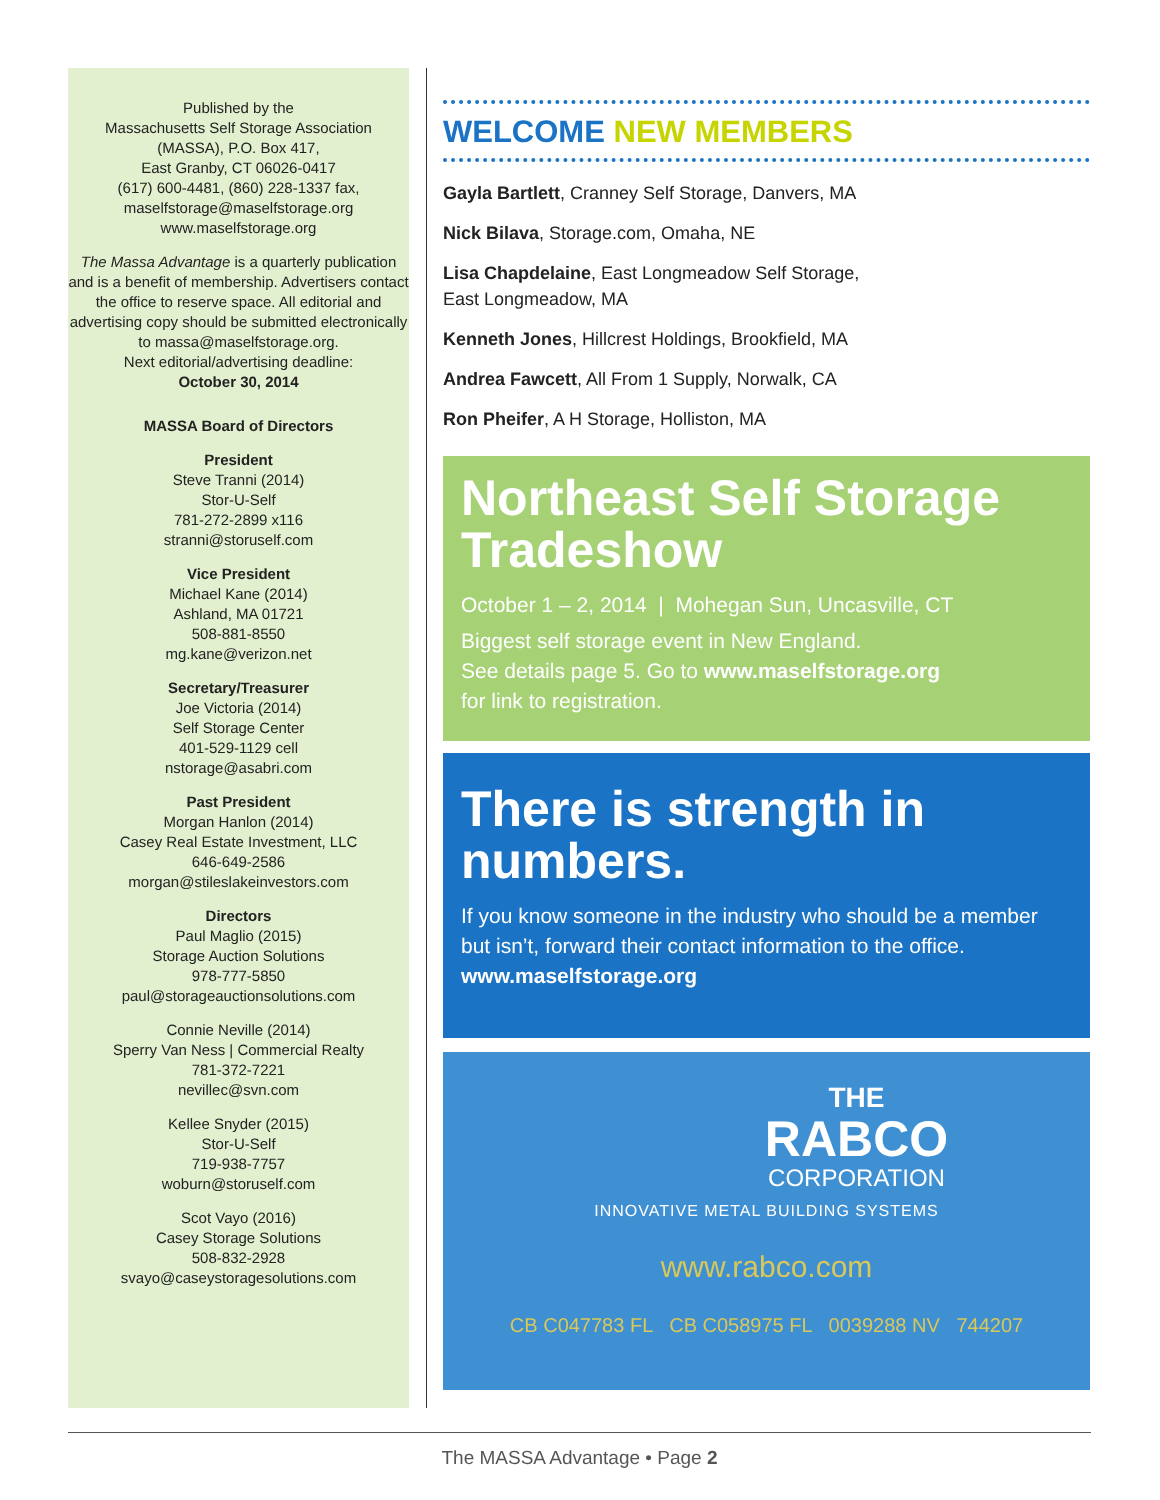Published by the
Massachusetts Self Storage Association
(MASSA), P.O. Box 417,
East Granby, CT 06026-0417
(617) 600-4481, (860) 228-1337 fax,
maselfstorage@maselfstorage.org
www.maselfstorage.org
The Massa Advantage is a quarterly publication and is a benefit of membership. Advertisers contact the office to reserve space. All editorial and advertising copy should be submitted electronically to massa@maselfstorage.org.
Next editorial/advertising deadline:
October 30, 2014
MASSA Board of Directors
President
Steve Tranni (2014)
Stor-U-Self
781-272-2899 x116
stranni@storuself.com
Vice President
Michael Kane (2014)
Ashland, MA 01721
508-881-8550
mg.kane@verizon.net
Secretary/Treasurer
Joe Victoria (2014)
Self Storage Center
401-529-1129 cell
nstorage@asabri.com
Past President
Morgan Hanlon (2014)
Casey Real Estate Investment, LLC
646-649-2586
morgan@stileslakeinvestors.com
Directors
Paul Maglio (2015)
Storage Auction Solutions
978-777-5850
paul@storageauctionsolutions.com
Connie Neville (2014)
Sperry Van Ness | Commercial Realty
781-372-7221
nevillec@svn.com
Kellee Snyder (2015)
Stor-U-Self
719-938-7757
woburn@storuself.com
Scot Vayo (2016)
Casey Storage Solutions
508-832-2928
svayo@caseystoragesolutions.com
WELCOME NEW MEMBERS
Gayla Bartlett, Cranney Self Storage, Danvers, MA
Nick Bilava, Storage.com, Omaha, NE
Lisa Chapdelaine, East Longmeadow Self Storage,
East Longmeadow, MA
Kenneth Jones, Hillcrest Holdings, Brookfield, MA
Andrea Fawcett, All From 1 Supply, Norwalk, CA
Ron Pheifer, A H Storage, Holliston, MA
Northeast Self Storage Tradeshow
October 1 – 2, 2014 | Mohegan Sun, Uncasville, CT
Biggest self storage event in New England.
See details page 5. Go to www.maselfstorage.org
for link to registration.
There is strength in numbers.
If you know someone in the industry who should be a member but isn’t, forward their contact information to the office. www.maselfstorage.org
THE
RABCO
CORPORATION
INNOVATIVE METAL BUILDING SYSTEMS
www.rabco.com
CB C047783 FL CB C058975 FL 0039288 NV 744207
The MASSA Advantage • Page 2